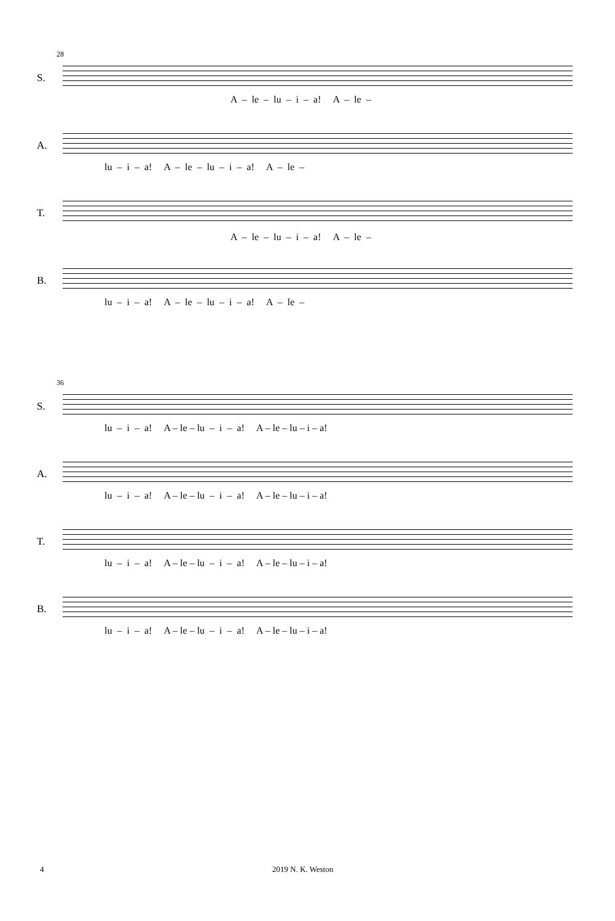28
S.
A – le – lu – i – a! A – le –
A.
lu – i – a! A – le – lu – i – a! A – le –
T.
A – le – lu – i – a! A – le –
B.
lu – i – a! A – le – lu – i – a! A – le –
36
S.
lu – i – a! A – le – lu – i – a! A – le – lu – i – a!
A.
lu – i – a! A – le – lu – i – a! A – le – lu – i – a!
T.
lu – i – a! A – le – lu – i – a! A – le – lu – i – a!
B.
lu – i – a! A – le – lu – i – a! A – le – lu – i – a!
4 2019 N. K. Weston